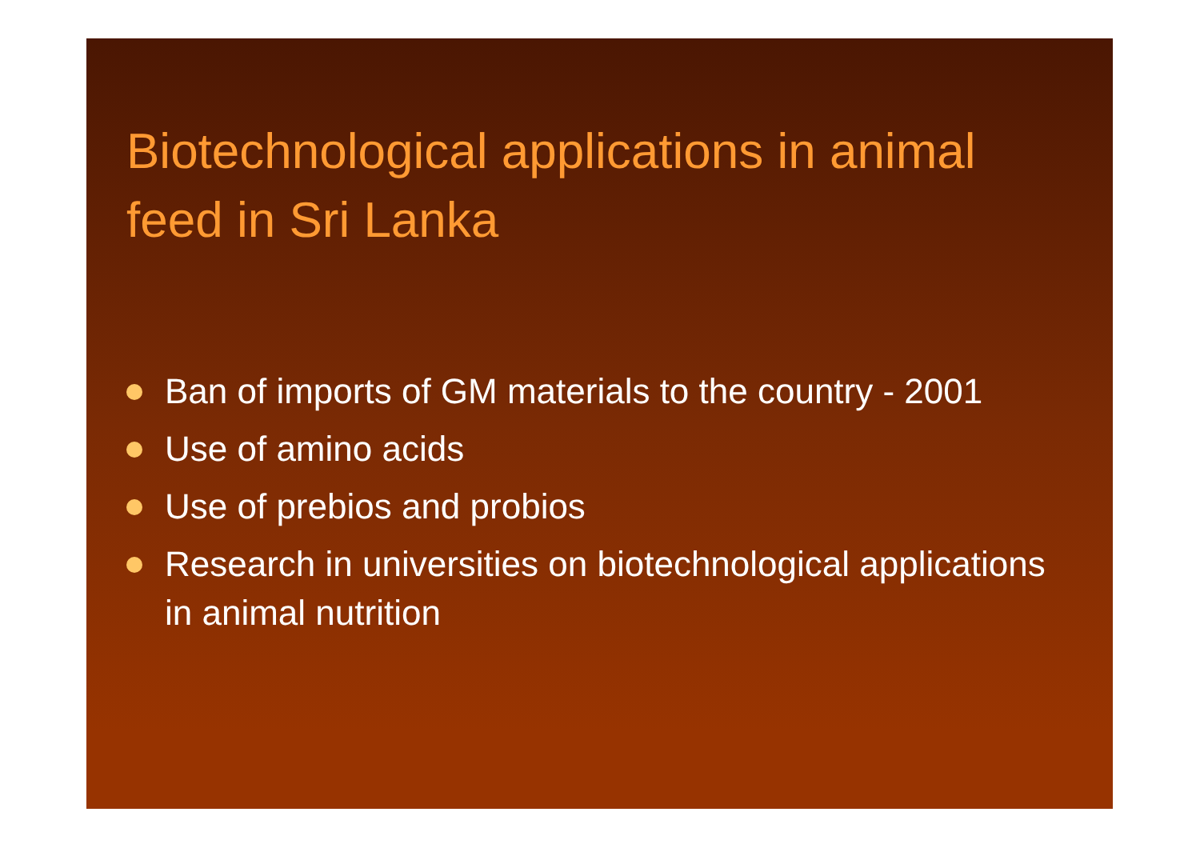Biotechnological applications in animal feed in Sri Lanka
Ban of imports of GM materials to the country - 2001
Use of amino acids
Use of prebios and probios
Research in universities on biotechnological applications in animal nutrition